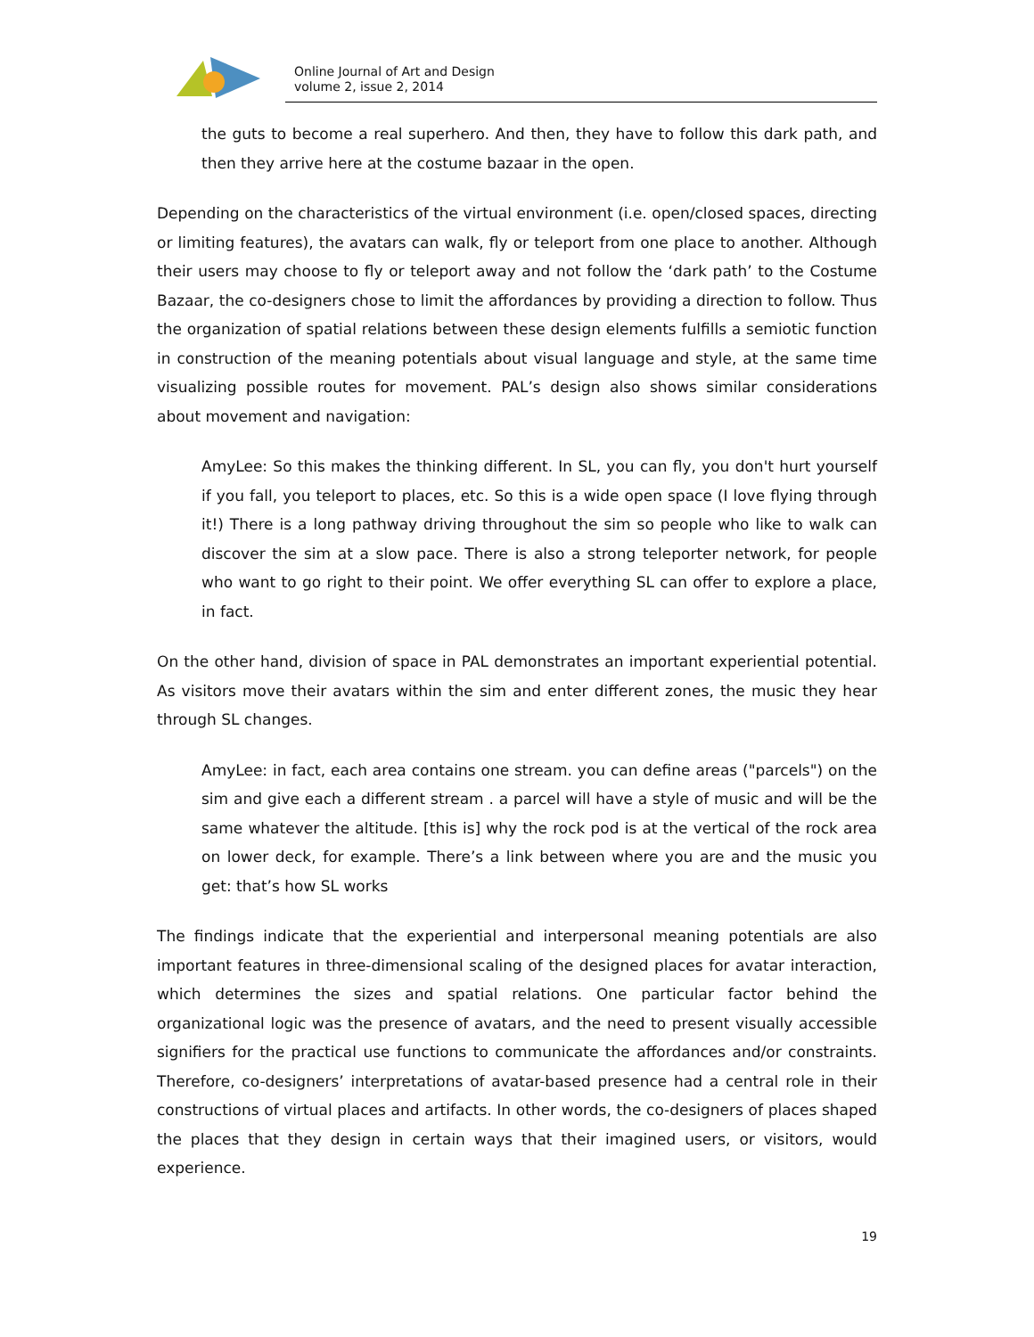Online Journal of Art and Design
volume 2, issue 2, 2014
the guts to become a real superhero. And then, they have to follow this dark path, and then they arrive here at the costume bazaar in the open.
Depending on the characteristics of the virtual environment (i.e. open/closed spaces, directing or limiting features), the avatars can walk, fly or teleport from one place to another. Although their users may choose to fly or teleport away and not follow the ‘dark path’ to the Costume Bazaar, the co-designers chose to limit the affordances by providing a direction to follow. Thus the organization of spatial relations between these design elements fulfills a semiotic function in construction of the meaning potentials about visual language and style, at the same time visualizing possible routes for movement. PAL’s design also shows similar considerations about movement and navigation:
AmyLee: So this makes the thinking different. In SL, you can fly, you don't hurt yourself if you fall, you teleport to places, etc. So this is a wide open space (I love flying through it!) There is a long pathway driving throughout the sim so people who like to walk can discover the sim at a slow pace. There is also a strong teleporter network, for people who want to go right to their point. We offer everything SL can offer to explore a place, in fact.
On the other hand, division of space in PAL demonstrates an important experiential potential. As visitors move their avatars within the sim and enter different zones, the music they hear through SL changes.
AmyLee: in fact, each area contains one stream. you can define areas ("parcels") on the sim and give each a different stream . a parcel will have a style of music and will be the same whatever the altitude. [this is] why the rock pod is at the vertical of the rock area on lower deck, for example. There’s a link between where you are and the music you get: that’s how SL works
The findings indicate that the experiential and interpersonal meaning potentials are also important features in three-dimensional scaling of the designed places for avatar interaction, which determines the sizes and spatial relations. One particular factor behind the organizational logic was the presence of avatars, and the need to present visually accessible signifiers for the practical use functions to communicate the affordances and/or constraints. Therefore, co-designers’ interpretations of avatar-based presence had a central role in their constructions of virtual places and artifacts. In other words, the co-designers of places shaped the places that they design in certain ways that their imagined users, or visitors, would experience.
19